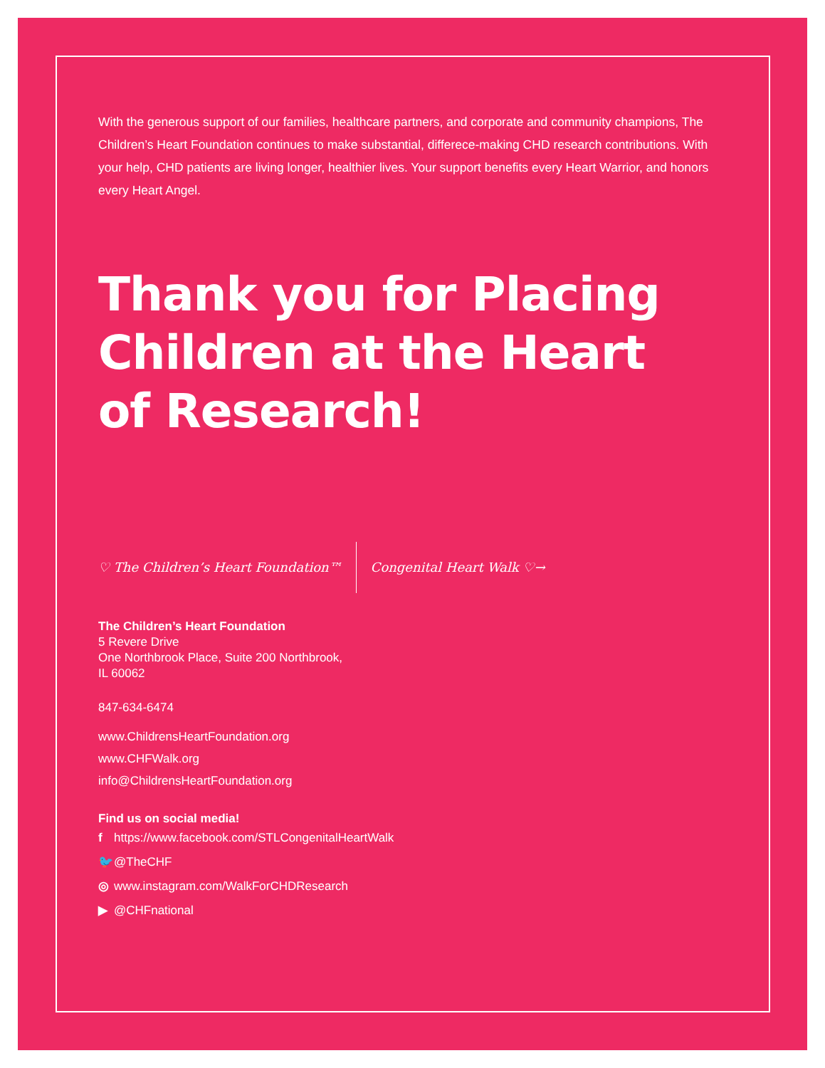With the generous support of our families, healthcare partners, and corporate and community champions, The Children’s Heart Foundation continues to make substantial, differece-making CHD research contributions. With your help, CHD patients are living longer, healthier lives. Your support benefits every Heart Warrior, and honors every Heart Angel.
Thank you for Placing Children at the Heart of Research!
♡ The Children’s Heart Foundation™
Congenital Heart Walk ♡→
The Children’s Heart Foundation
5 Revere Drive
One Northbrook Place, Suite 200 Northbrook,
IL 60062
847-634-6474
www.ChildrensHeartFoundation.org
www.CHFWalk.org
info@ChildrensHeartFoundation.org
Find us on social media!
f https://www.facebook.com/STLCongenitalHeartWalk
🐦 @TheCHF
◎ www.instagram.com/WalkForCHDResearch
▶ @CHFnational